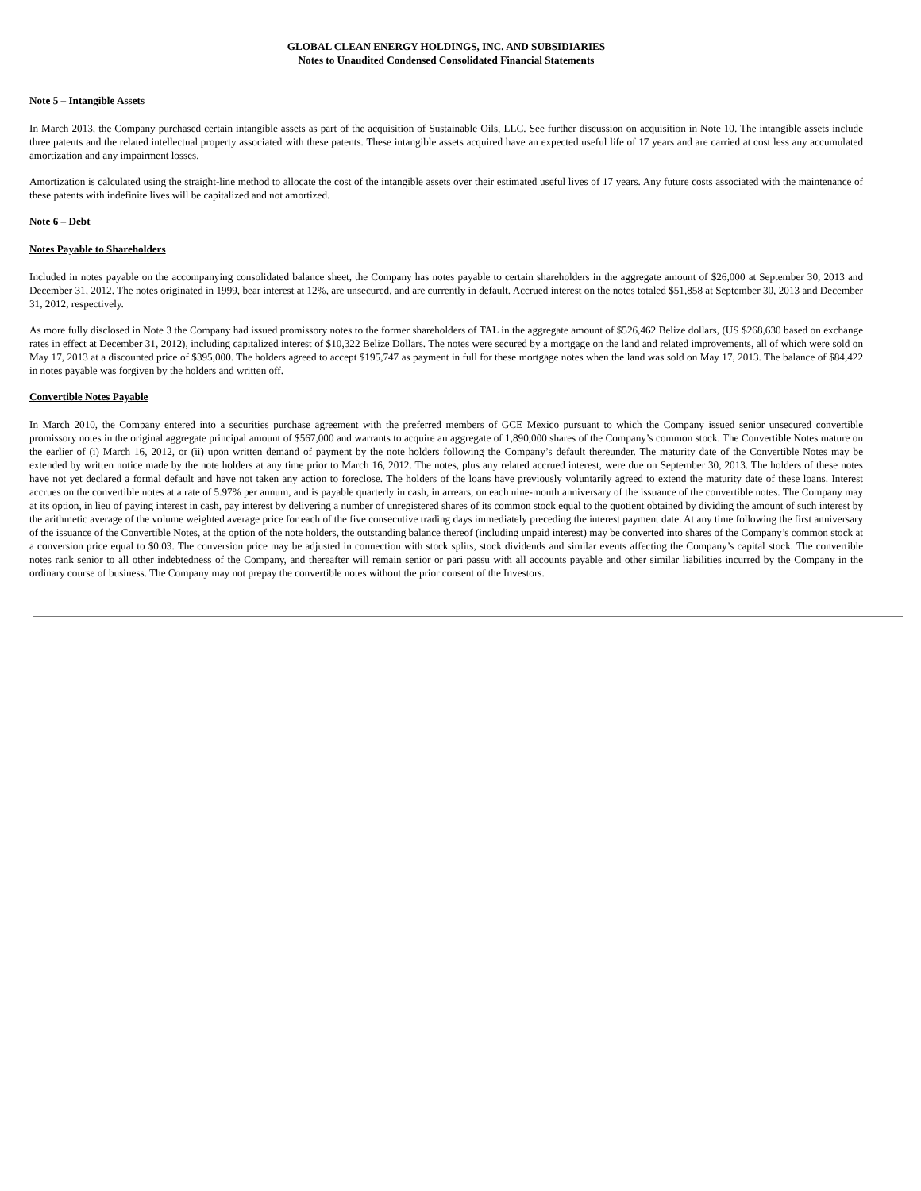GLOBAL CLEAN ENERGY HOLDINGS, INC. AND SUBSIDIARIES
Notes to Unaudited Condensed Consolidated Financial Statements
Note 5 – Intangible Assets
In March 2013, the Company purchased certain intangible assets as part of the acquisition of Sustainable Oils, LLC. See further discussion on acquisition in Note 10. The intangible assets include three patents and the related intellectual property associated with these patents. These intangible assets acquired have an expected useful life of 17 years and are carried at cost less any accumulated amortization and any impairment losses.
Amortization is calculated using the straight-line method to allocate the cost of the intangible assets over their estimated useful lives of 17 years. Any future costs associated with the maintenance of these patents with indefinite lives will be capitalized and not amortized.
Note 6 – Debt
Notes Payable to Shareholders
Included in notes payable on the accompanying consolidated balance sheet, the Company has notes payable to certain shareholders in the aggregate amount of $26,000 at September 30, 2013 and December 31, 2012. The notes originated in 1999, bear interest at 12%, are unsecured, and are currently in default. Accrued interest on the notes totaled $51,858 at September 30, 2013 and December 31, 2012, respectively.
As more fully disclosed in Note 3 the Company had issued promissory notes to the former shareholders of TAL in the aggregate amount of $526,462 Belize dollars, (US $268,630 based on exchange rates in effect at December 31, 2012), including capitalized interest of $10,322 Belize Dollars. The notes were secured by a mortgage on the land and related improvements, all of which were sold on May 17, 2013 at a discounted price of $395,000. The holders agreed to accept $195,747 as payment in full for these mortgage notes when the land was sold on May 17, 2013. The balance of $84,422 in notes payable was forgiven by the holders and written off.
Convertible Notes Payable
In March 2010, the Company entered into a securities purchase agreement with the preferred members of GCE Mexico pursuant to which the Company issued senior unsecured convertible promissory notes in the original aggregate principal amount of $567,000 and warrants to acquire an aggregate of 1,890,000 shares of the Company’s common stock. The Convertible Notes mature on the earlier of (i) March 16, 2012, or (ii) upon written demand of payment by the note holders following the Company’s default thereunder. The maturity date of the Convertible Notes may be extended by written notice made by the note holders at any time prior to March 16, 2012. The notes, plus any related accrued interest, were due on September 30, 2013. The holders of these notes have not yet declared a formal default and have not taken any action to foreclose. The holders of the loans have previously voluntarily agreed to extend the maturity date of these loans. Interest accrues on the convertible notes at a rate of 5.97% per annum, and is payable quarterly in cash, in arrears, on each nine-month anniversary of the issuance of the convertible notes. The Company may at its option, in lieu of paying interest in cash, pay interest by delivering a number of unregistered shares of its common stock equal to the quotient obtained by dividing the amount of such interest by the arithmetic average of the volume weighted average price for each of the five consecutive trading days immediately preceding the interest payment date. At any time following the first anniversary of the issuance of the Convertible Notes, at the option of the note holders, the outstanding balance thereof (including unpaid interest) may be converted into shares of the Company’s common stock at a conversion price equal to $0.03. The conversion price may be adjusted in connection with stock splits, stock dividends and similar events affecting the Company’s capital stock. The convertible notes rank senior to all other indebtedness of the Company, and thereafter will remain senior or pari passu with all accounts payable and other similar liabilities incurred by the Company in the ordinary course of business. The Company may not prepay the convertible notes without the prior consent of the Investors.